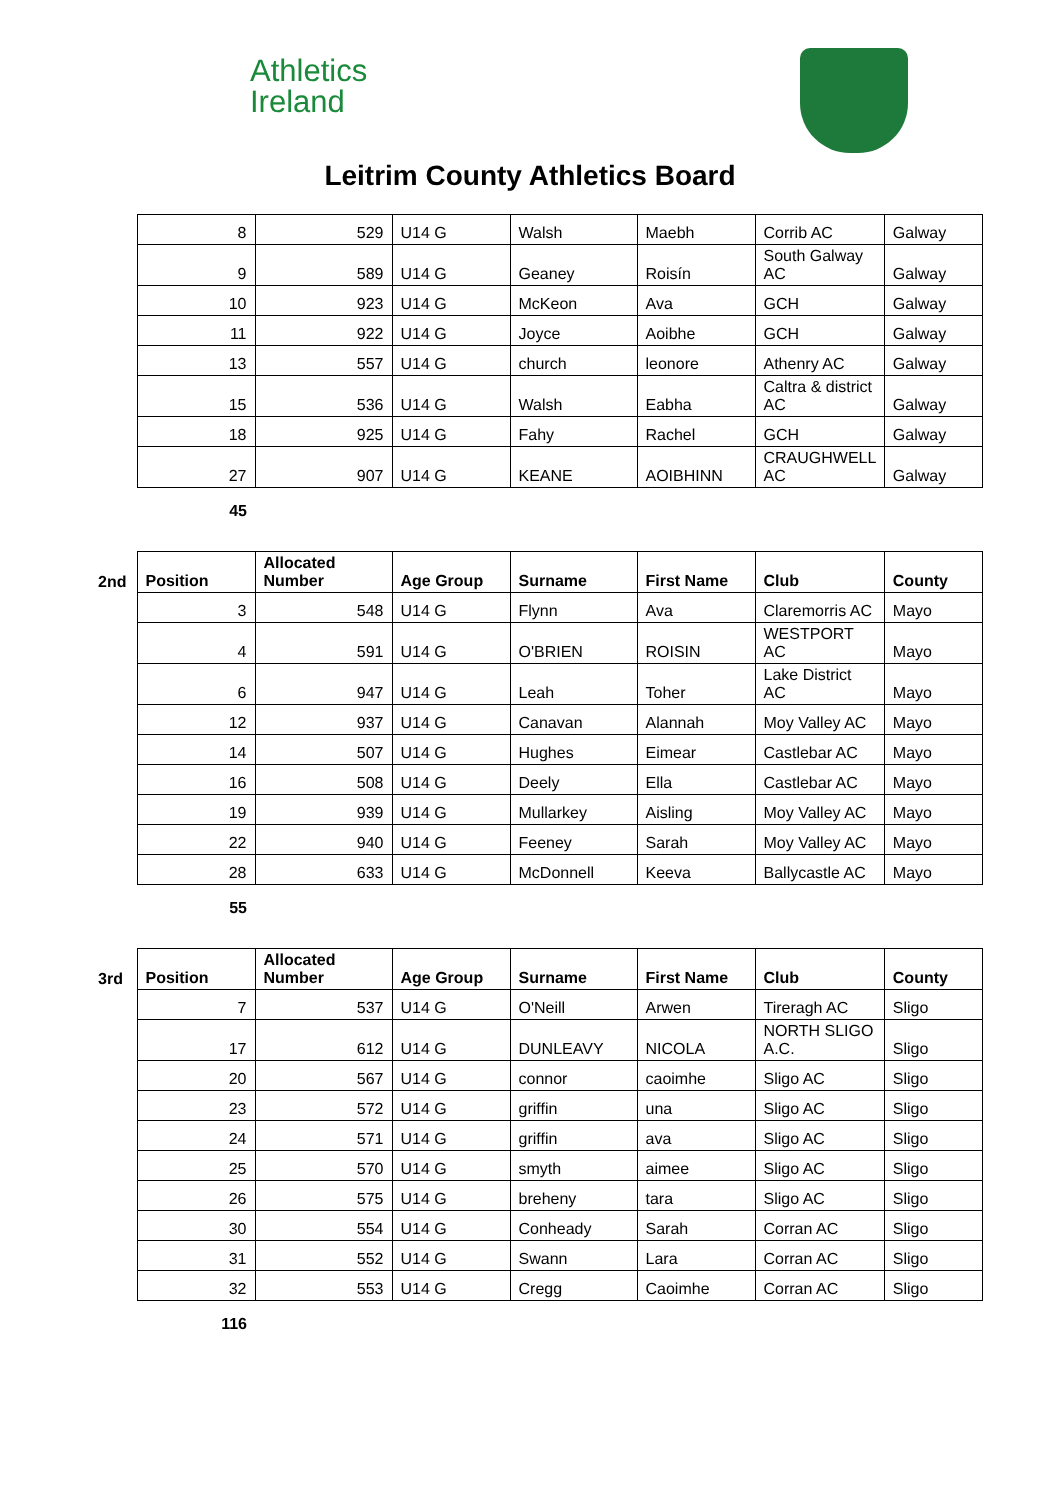Athletics
Ireland
Leitrim County Athletics Board
| | 8 | 529 | U14 G | Walsh | Maebh | Corrib AC | Galway |
| | 9 | 589 | U14 G | Geaney | Roisín | South Galway AC | Galway |
| | 10 | 923 | U14 G | McKeon | Ava | GCH | Galway |
| | 11 | 922 | U14 G | Joyce | Aoibhe | GCH | Galway |
| | 13 | 557 | U14 G | church | leonore | Athenry AC | Galway |
| | 15 | 536 | U14 G | Walsh | Eabha | Caltra & district AC | Galway |
| | 18 | 925 | U14 G | Fahy | Rachel | GCH | Galway |
| | 27 | 907 | U14 G | KEANE | AOIBHINN | CRAUGHWELL AC | Galway |
| | 45 | | | | | | |
| 2nd | Position | Allocated Number | Age Group | Surname | First Name | Club | County |
| | 3 | 548 | U14 G | Flynn | Ava | Claremorris AC | Mayo |
| | 4 | 591 | U14 G | O'BRIEN | ROISIN | WESTPORT AC | Mayo |
| | 6 | 947 | U14 G | Leah | Toher | Lake District AC | Mayo |
| | 12 | 937 | U14 G | Canavan | Alannah | Moy Valley AC | Mayo |
| | 14 | 507 | U14 G | Hughes | Eimear | Castlebar AC | Mayo |
| | 16 | 508 | U14 G | Deely | Ella | Castlebar AC | Mayo |
| | 19 | 939 | U14 G | Mullarkey | Aisling | Moy Valley AC | Mayo |
| | 22 | 940 | U14 G | Feeney | Sarah | Moy Valley AC | Mayo |
| | 28 | 633 | U14 G | McDonnell | Keeva | Ballycastle AC | Mayo |
| | 55 | | | | | | |
| 3rd | Position | Allocated Number | Age Group | Surname | First Name | Club | County |
| | 7 | 537 | U14 G | O'Neill | Arwen | Tireragh AC | Sligo |
| | 17 | 612 | U14 G | DUNLEAVY | NICOLA | NORTH SLIGO A.C. | Sligo |
| | 20 | 567 | U14 G | connor | caoimhe | Sligo AC | Sligo |
| | 23 | 572 | U14 G | griffin | una | Sligo AC | Sligo |
| | 24 | 571 | U14 G | griffin | ava | Sligo AC | Sligo |
| | 25 | 570 | U14 G | smyth | aimee | Sligo AC | Sligo |
| | 26 | 575 | U14 G | breheny | tara | Sligo AC | Sligo |
| | 30 | 554 | U14 G | Conheady | Sarah | Corran AC | Sligo |
| | 31 | 552 | U14 G | Swann | Lara | Corran AC | Sligo |
| | 32 | 553 | U14 G | Cregg | Caoimhe | Corran AC | Sligo |
| | 116 | | | | | | |